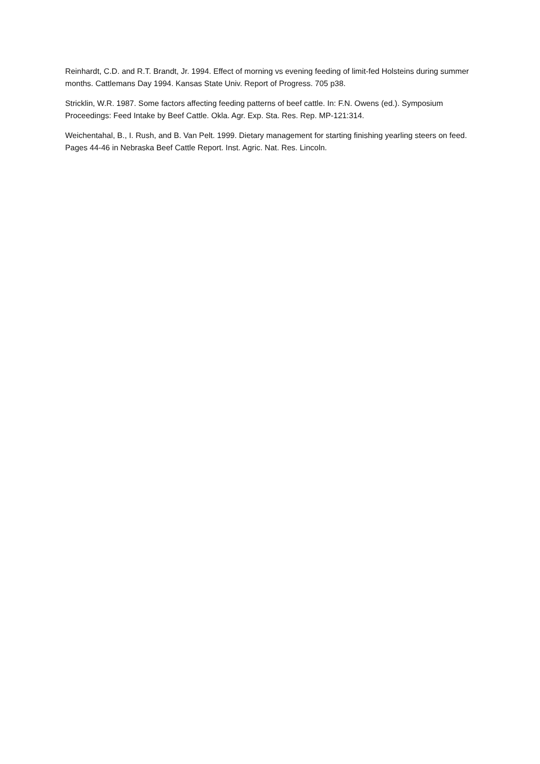Reinhardt, C.D. and R.T. Brandt, Jr. 1994. Effect of morning vs evening feeding of limit-fed Holsteins during summer months. Cattlemans Day 1994. Kansas State Univ. Report of Progress. 705 p38.
Stricklin, W.R. 1987. Some factors affecting feeding patterns of beef cattle. In: F.N. Owens (ed.). Symposium Proceedings: Feed Intake by Beef Cattle. Okla. Agr. Exp. Sta. Res. Rep. MP-121:314.
Weichentahal, B., I. Rush, and B. Van Pelt. 1999. Dietary management for starting finishing yearling steers on feed. Pages 44-46 in Nebraska Beef Cattle Report. Inst. Agric. Nat. Res. Lincoln.